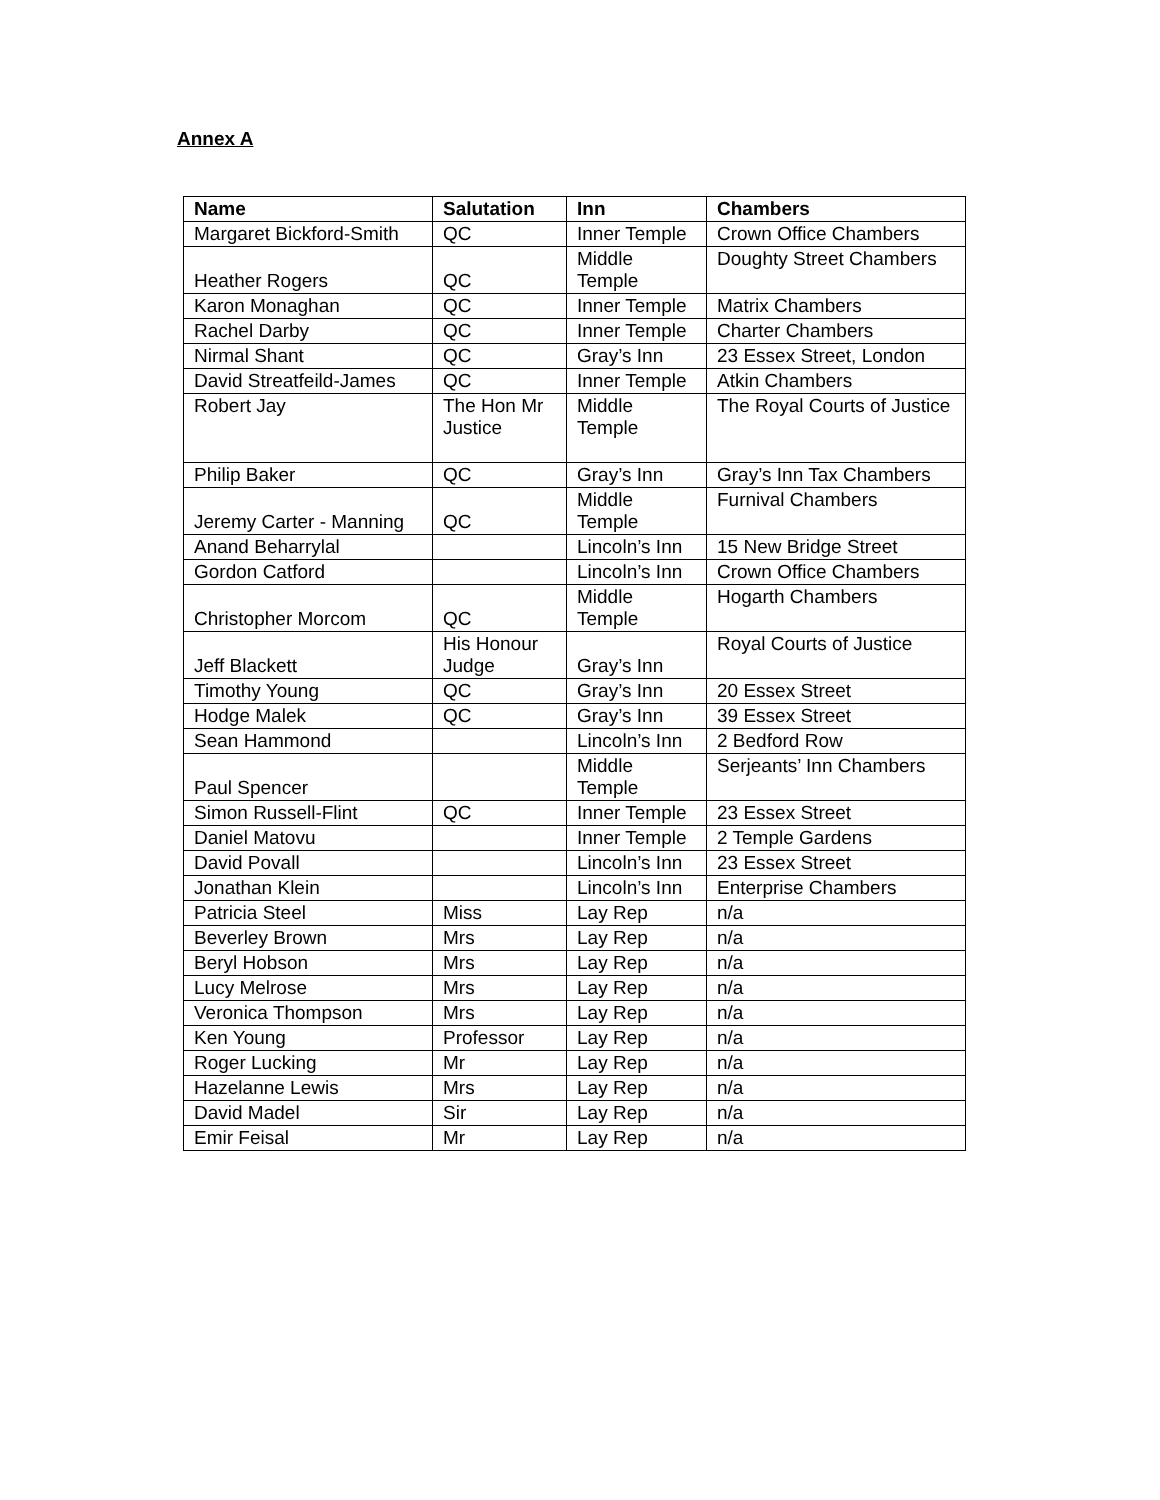Annex A
| Name | Salutation | Inn | Chambers |
| --- | --- | --- | --- |
| Margaret Bickford-Smith | QC | Inner Temple | Crown Office Chambers |
| Heather Rogers | QC | Middle Temple | Doughty Street Chambers |
| Karon Monaghan | QC | Inner Temple | Matrix Chambers |
| Rachel Darby | QC | Inner Temple | Charter Chambers |
| Nirmal Shant | QC | Gray’s Inn | 23 Essex Street, London |
| David Streatfeild-James | QC | Inner Temple | Atkin Chambers |
| Robert Jay | The Hon Mr Justice | Middle Temple | The Royal Courts of Justice |
| Philip Baker | QC | Gray’s Inn | Gray’s Inn Tax Chambers |
| Jeremy Carter - Manning | QC | Middle Temple | Furnival Chambers |
| Anand Beharrylal | | Lincoln’s Inn | 15 New Bridge Street |
| Gordon Catford | | Lincoln’s Inn | Crown Office Chambers |
| Christopher Morcom | QC | Middle Temple | Hogarth Chambers |
| Jeff Blackett | His Honour Judge | Gray’s Inn | Royal Courts of Justice |
| Timothy Young | QC | Gray’s Inn | 20 Essex Street |
| Hodge Malek | QC | Gray’s Inn | 39 Essex Street |
| Sean Hammond | | Lincoln’s Inn | 2 Bedford Row |
| Paul Spencer | | Middle Temple | Serjeants’ Inn Chambers |
| Simon Russell-Flint | QC | Inner Temple | 23 Essex Street |
| Daniel Matovu | | Inner Temple | 2 Temple Gardens |
| David Povall | | Lincoln’s Inn | 23 Essex Street |
| Jonathan Klein | | Lincoln’s Inn | Enterprise Chambers |
| Patricia Steel | Miss | Lay Rep | n/a |
| Beverley Brown | Mrs | Lay Rep | n/a |
| Beryl Hobson | Mrs | Lay Rep | n/a |
| Lucy Melrose | Mrs | Lay Rep | n/a |
| Veronica Thompson | Mrs | Lay Rep | n/a |
| Ken Young | Professor | Lay Rep | n/a |
| Roger Lucking | Mr | Lay Rep | n/a |
| Hazelanne Lewis | Mrs | Lay Rep | n/a |
| David Madel | Sir | Lay Rep | n/a |
| Emir Feisal | Mr | Lay Rep | n/a |